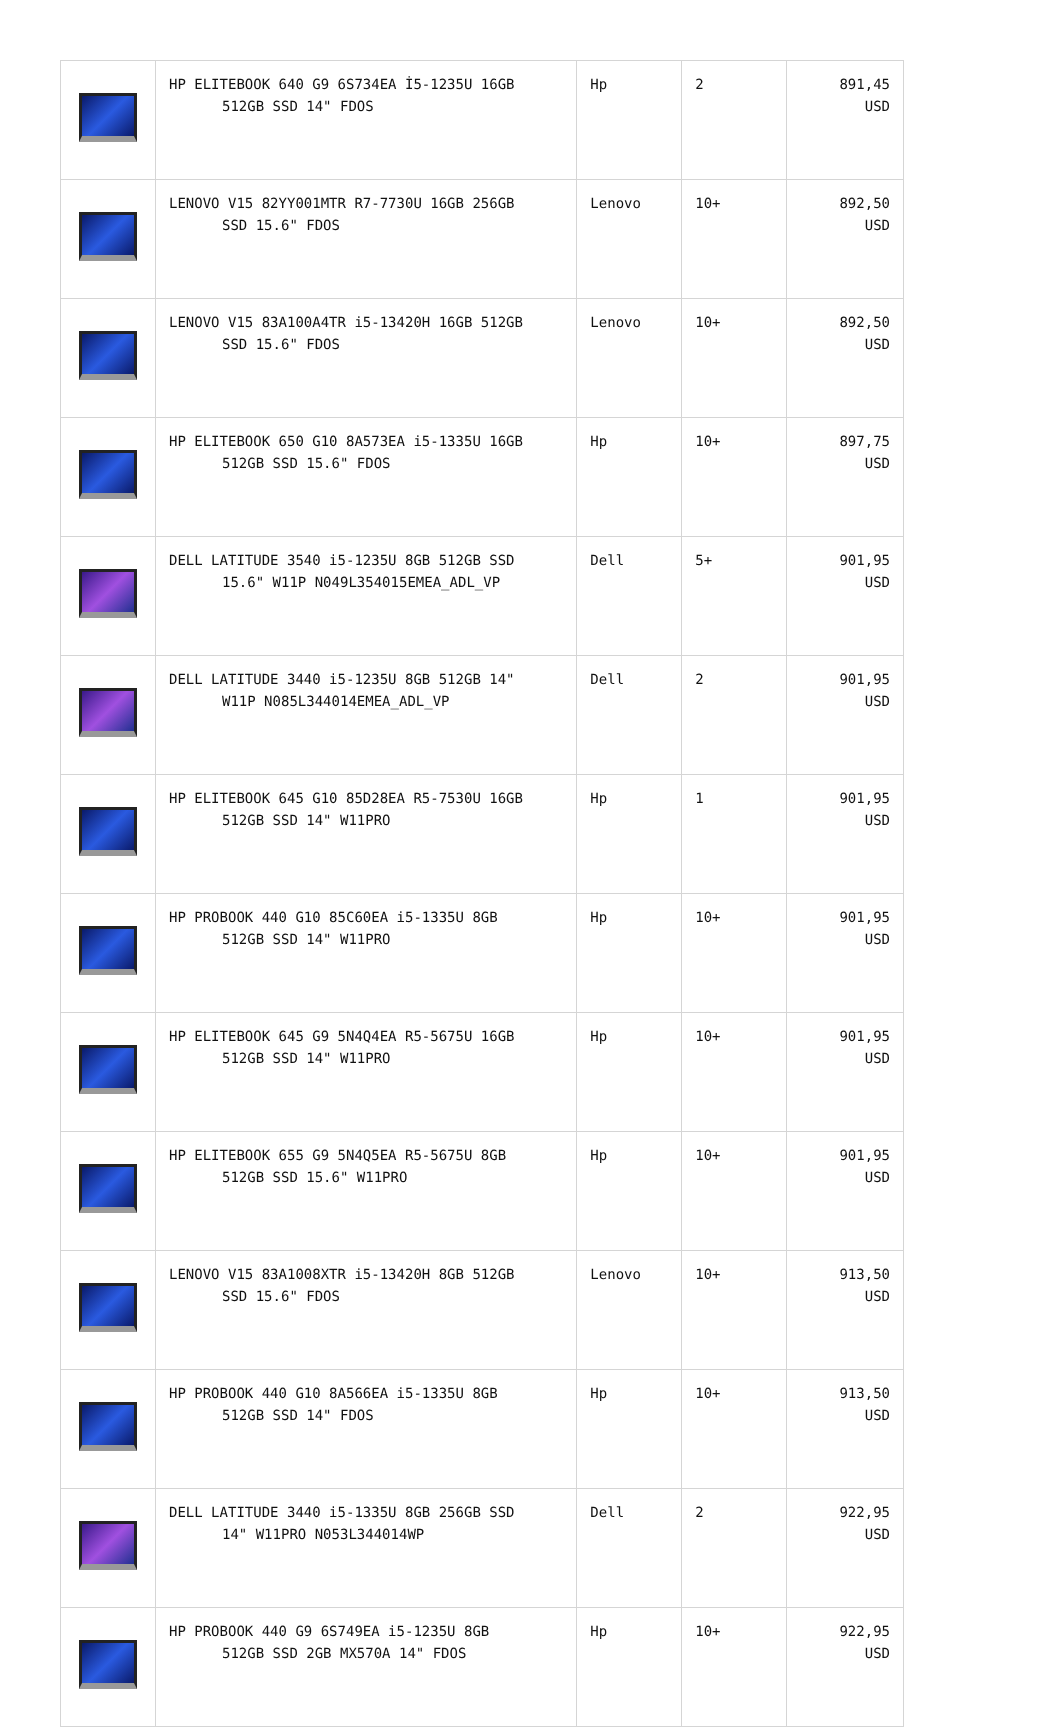| | HP ELITEBOOK 640 G9 6S734EA İ5-1235U 16GB 512GB SSD 14" FDOS | Hp | 2 | 891,45 USD |
| | LENOVO V15 82YY001MTR R7-7730U 16GB 256GB SSD 15.6" FDOS | Lenovo | 10+ | 892,50 USD |
| | LENOVO V15 83A100A4TR i5-13420H 16GB 512GB SSD 15.6" FDOS | Lenovo | 10+ | 892,50 USD |
| | HP ELITEBOOK 650 G10 8A573EA i5-1335U 16GB 512GB SSD 15.6" FDOS | Hp | 10+ | 897,75 USD |
| | DELL LATITUDE 3540 i5-1235U 8GB 512GB SSD 15.6" W11P N049L354015EMEA_ADL_VP | Dell | 5+ | 901,95 USD |
| | DELL LATITUDE 3440 i5-1235U 8GB 512GB 14" W11P N085L344014EMEA_ADL_VP | Dell | 2 | 901,95 USD |
| | HP ELITEBOOK 645 G10 85D28EA R5-7530U 16GB 512GB SSD 14" W11PRO | Hp | 1 | 901,95 USD |
| | HP PROBOOK 440 G10 85C60EA i5-1335U 8GB 512GB SSD 14" W11PRO | Hp | 10+ | 901,95 USD |
| | HP ELITEBOOK 645 G9 5N4Q4EA R5-5675U 16GB 512GB SSD 14" W11PRO | Hp | 10+ | 901,95 USD |
| | HP ELITEBOOK 655 G9 5N4Q5EA R5-5675U 8GB 512GB SSD 15.6" W11PRO | Hp | 10+ | 901,95 USD |
| | LENOVO V15 83A1008XTR i5-13420H 8GB 512GB SSD 15.6" FDOS | Lenovo | 10+ | 913,50 USD |
| | HP PROBOOK 440 G10 8A566EA i5-1335U 8GB 512GB SSD 14" FDOS | Hp | 10+ | 913,50 USD |
| | DELL LATITUDE 3440 i5-1335U 8GB 256GB SSD 14" W11PRO N053L344014WP | Dell | 2 | 922,95 USD |
| | HP PROBOOK 440 G9 6S749EA i5-1235U 8GB 512GB SSD 2GB MX570A 14" FDOS | Hp | 10+ | 922,95 USD |